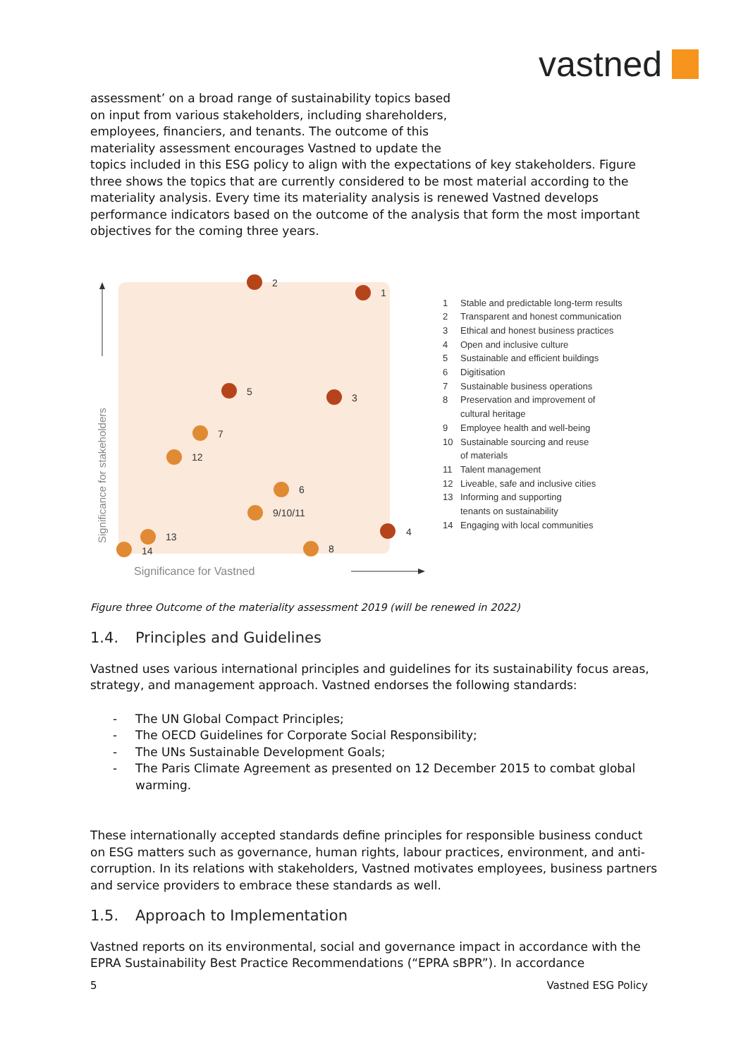vastned
assessment’ on a broad range of sustainability topics based
on input from various stakeholders, including shareholders,
employees, financiers, and tenants. The outcome of this
materiality assessment encourages Vastned to update the
topics included in this ESG policy to align with the expectations of key stakeholders. Figure three shows the topics that are currently considered to be most material according to the materiality analysis. Every time its materiality analysis is renewed Vastned develops performance indicators based on the outcome of the analysis that form the most important objectives for the coming three years.
Significance for stakeholders
Significance for Vastned
2
1
5
3
7
12
6
9/10/11
13
14
8
4
1 Stable and predictable long-term results
2 Transparent and honest communication
3 Ethical and honest business practices
4 Open and inclusive culture
5 Sustainable and efficient buildings
6 Digitisation
7 Sustainable business operations
8 Preservation and improvement of
cultural heritage
9 Employee health and well-being
10 Sustainable sourcing and reuse
of materials
11 Talent management
12 Liveable, safe and inclusive cities
13 Informing and supporting
tenants on sustainability
14 Engaging with local communities
Figure three Outcome of the materiality assessment 2019 (will be renewed in 2022)
1.4. Principles and Guidelines
Vastned uses various international principles and guidelines for its sustainability focus areas, strategy, and management approach. Vastned endorses the following standards:
- The UN Global Compact Principles;
- The OECD Guidelines for Corporate Social Responsibility;
- The UNs Sustainable Development Goals;
- The Paris Climate Agreement as presented on 12 December 2015 to combat global warming.
These internationally accepted standards define principles for responsible business conduct on ESG matters such as governance, human rights, labour practices, environment, and anti-corruption. In its relations with stakeholders, Vastned motivates employees, business partners and service providers to embrace these standards as well.
1.5. Approach to Implementation
Vastned reports on its environmental, social and governance impact in accordance with the EPRA Sustainability Best Practice Recommendations (“EPRA sBPR”). In accordance
5 Vastned ESG Policy